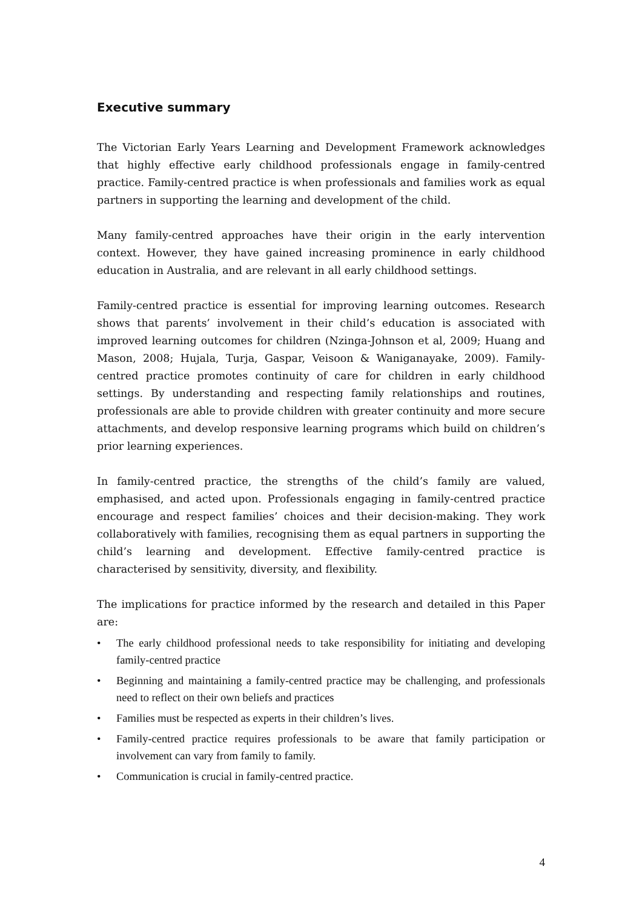Executive summary
The Victorian Early Years Learning and Development Framework acknowledges that highly effective early childhood professionals engage in family-centred practice. Family-centred practice is when professionals and families work as equal partners in supporting the learning and development of the child.
Many family-centred approaches have their origin in the early intervention context. However, they have gained increasing prominence in early childhood education in Australia, and are relevant in all early childhood settings.
Family-centred practice is essential for improving learning outcomes. Research shows that parents’ involvement in their child’s education is associated with improved learning outcomes for children (Nzinga-Johnson et al, 2009; Huang and Mason, 2008; Hujala, Turja, Gaspar, Veisoon & Waniganayake, 2009). Family-centred practice promotes continuity of care for children in early childhood settings. By understanding and respecting family relationships and routines, professionals are able to provide children with greater continuity and more secure attachments, and develop responsive learning programs which build on children’s prior learning experiences.
In family-centred practice, the strengths of the child’s family are valued, emphasised, and acted upon. Professionals engaging in family-centred practice encourage and respect families’ choices and their decision-making. They work collaboratively with families, recognising them as equal partners in supporting the child’s learning and development. Effective family-centred practice is characterised by sensitivity, diversity, and flexibility.
The implications for practice informed by the research and detailed in this Paper are:
• The early childhood professional needs to take responsibility for initiating and developing family-centred practice
• Beginning and maintaining a family-centred practice may be challenging, and professionals need to reflect on their own beliefs and practices
• Families must be respected as experts in their children’s lives.
• Family-centred practice requires professionals to be aware that family participation or involvement can vary from family to family.
• Communication is crucial in family-centred practice.
4